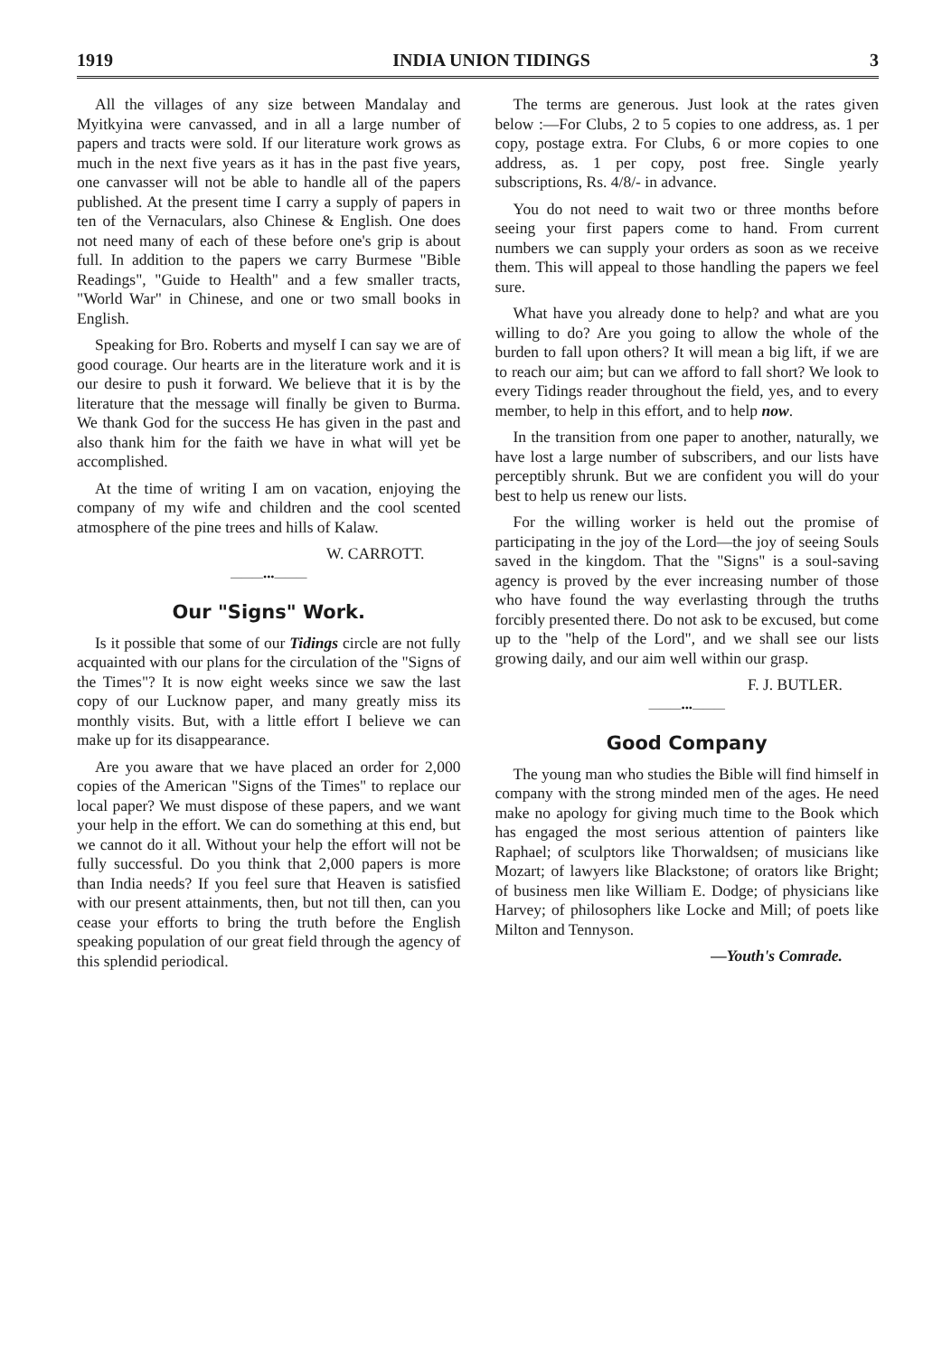1919 INDIA UNION TIDINGS 3
All the villages of any size between Mandalay and Myitkyina were canvassed, and in all a large number of papers and tracts were sold. If our literature work grows as much in the next five years as it has in the past five years, one canvasser will not be able to handle all of the papers published. At the present time I carry a supply of papers in ten of the Vernaculars, also Chinese & English. One does not need many of each of these before one's grip is about full. In addition to the papers we carry Burmese "Bible Readings", "Guide to Health" and a few smaller tracts, "World War" in Chinese, and one or two small books in English.
Speaking for Bro. Roberts and myself I can say we are of good courage. Our hearts are in the literature work and it is our desire to push it forward. We believe that it is by the literature that the message will finally be given to Burma. We thank God for the success He has given in the past and also thank him for the faith we have in what will yet be accomplished.
At the time of writing I am on vacation, enjoying the company of my wife and children and the cool scented atmosphere of the pine trees and hills of Kalaw.
W. CARROTT.
———•••———
Our "Signs" Work.
Is it possible that some of our Tidings circle are not fully acquainted with our plans for the circulation of the "Signs of the Times"? It is now eight weeks since we saw the last copy of our Lucknow paper, and many greatly miss its monthly visits. But, with a little effort I believe we can make up for its disappearance.
Are you aware that we have placed an order for 2,000 copies of the American "Signs of the Times" to replace our local paper? We must dispose of these papers, and we want your help in the effort. We can do something at this end, but we cannot do it all. Without your help the effort will not be fully successful. Do you think that 2,000 papers is more than India needs? If you feel sure that Heaven is satisfied with our present attainments, then, but not till then, can you cease your efforts to bring the truth before the English speaking population of our great field through the agency of this splendid periodical.
The terms are generous. Just look at the rates given below :—For Clubs, 2 to 5 copies to one address, as. 1 per copy, postage extra. For Clubs, 6 or more copies to one address, as. 1 per copy, post free. Single yearly subscriptions, Rs. 4/8/- in advance.
You do not need to wait two or three months before seeing your first papers come to hand. From current numbers we can supply your orders as soon as we receive them. This will appeal to those handling the papers we feel sure.
What have you already done to help? and what are you willing to do? Are you going to allow the whole of the burden to fall upon others? It will mean a big lift, if we are to reach our aim; but can we afford to fall short? We look to every Tidings reader throughout the field, yes, and to every member, to help in this effort, and to help now.
In the transition from one paper to another, naturally, we have lost a large number of subscribers, and our lists have perceptibly shrunk. But we are confident you will do your best to help us renew our lists.
For the willing worker is held out the promise of participating in the joy of the Lord—the joy of seeing Souls saved in the kingdom. That the "Signs" is a soul-saving agency is proved by the ever increasing number of those who have found the way everlasting through the truths forcibly presented there. Do not ask to be excused, but come up to the "help of the Lord", and we shall see our lists growing daily, and our aim well within our grasp.
F. J. BUTLER.
———•••———
Good Company
The young man who studies the Bible will find himself in company with the strong minded men of the ages. He need make no apology for giving much time to the Book which has engaged the most serious attention of painters like Raphael; of sculptors like Thorwaldsen; of musicians like Mozart; of lawyers like Blackstone; of orators like Bright; of business men like William E. Dodge; of physicians like Harvey; of philosophers like Locke and Mill; of poets like Milton and Tennyson.
—Youth's Comrade.